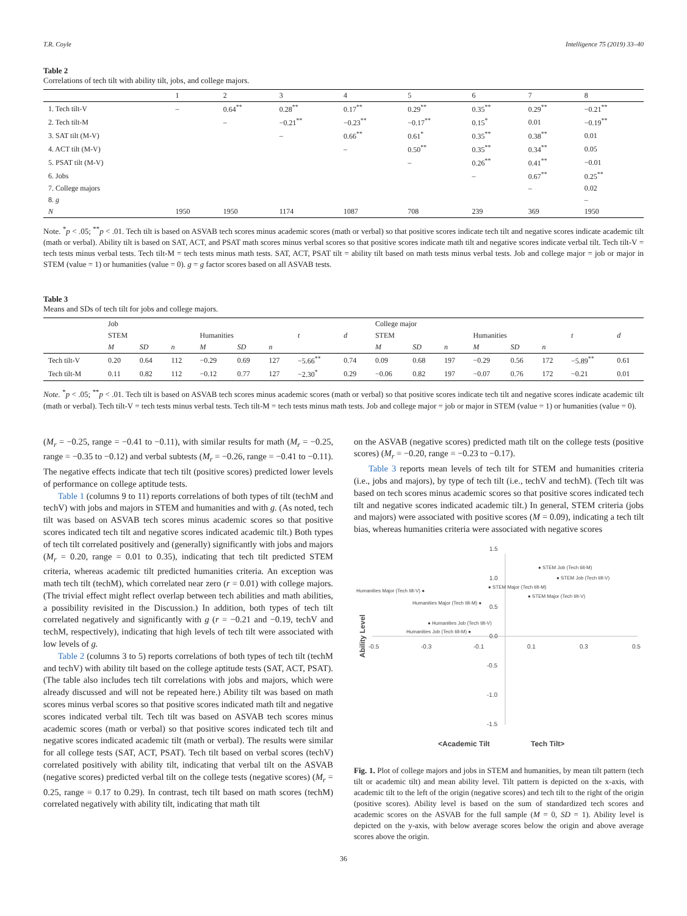T.R. Coyle Intelligence 75 (2019) 33–40
Table 2
Correlations of tech tilt with ability tilt, jobs, and college majors.
| | 1 | 2 | 3 | 4 | 5 | 6 | 7 | 8 |
| --- | --- | --- | --- | --- | --- | --- | --- | --- |
| 1. Tech tilt-V | – | 0.64<sup>**</sup> | 0.28<sup>**</sup> | 0.17<sup>**</sup> | 0.29<sup>**</sup> | 0.35<sup>**</sup> | 0.29<sup>**</sup> | −0.21<sup>**</sup> |
| 2. Tech tilt-M | | – | −0.21<sup>**</sup> | −0.23<sup>**</sup> | −0.17<sup>**</sup> | 0.15<sup>*</sup> | 0.01 | −0.19<sup>**</sup> |
| 3. SAT tilt (M-V) | | | – | 0.66<sup>**</sup> | 0.61<sup>*</sup> | 0.35<sup>**</sup> | 0.38<sup>**</sup> | 0.01 |
| 4. ACT tilt (M-V) | | | | – | 0.50<sup>**</sup> | 0.35<sup>**</sup> | 0.34<sup>**</sup> | 0.05 |
| 5. PSAT tilt (M-V) | | | | | – | 0.26<sup>**</sup> | 0.41<sup>**</sup> | −0.01 |
| 6. Jobs | | | | | | – | 0.67<sup>**</sup> | 0.25<sup>**</sup> |
| 7. College majors | | | | | | | – | 0.02 |
| 8. g | | | | | | | | – |
| N | 1950 | 1950 | 1174 | 1087 | 708 | 239 | 369 | 1950 |
Note. <sup>*</sup>p < .05; <sup>**</sup>p < .01. Tech tilt is based on ASVAB tech scores minus academic scores (math or verbal) so that positive scores indicate tech tilt and negative scores indicate academic tilt (math or verbal). Ability tilt is based on SAT, ACT, and PSAT math scores minus verbal scores so that positive scores indicate math tilt and negative scores indicate verbal tilt. Tech tilt-V = tech tests minus verbal tests. Tech tilt-M = tech tests minus math tests. SAT, ACT, PSAT tilt = ability tilt based on math tests minus verbal tests. Job and college major = job or major in STEM (value = 1) or humanities (value = 0). g = g factor scores based on all ASVAB tests.
Table 3
Means and SDs of tech tilt for jobs and college majors.
| | Job | | | | | | | | College major | | | | | | | |
| --- | --- | --- | --- | --- | --- | --- | --- | --- | --- | --- | --- | --- | --- | --- | --- | --- |
| | STEM | | | Humanities | | | t | d | STEM | | | Humanities | | | t | d |
| | M | SD | n | M | SD | n | | | M | SD | n | M | SD | n | | |
| Tech tilt-V | 0.20 | 0.64 | 112 | −0.29 | 0.69 | 127 | −5.66<sup>**</sup> | 0.74 | 0.09 | 0.68 | 197 | −0.29 | 0.56 | 172 | −5.89<sup>**</sup> | 0.61 |
| Tech tilt-M | 0.11 | 0.82 | 112 | −0.12 | 0.77 | 127 | −2.30<sup>*</sup> | 0.29 | −0.06 | 0.82 | 197 | −0.07 | 0.76 | 172 | −0.21 | 0.01 |
Note. <sup>*</sup>p < .05; <sup>**</sup>p < .01. Tech tilt is based on ASVAB tech scores minus academic scores (math or verbal) so that positive scores indicate tech tilt and negative scores indicate academic tilt (math or verbal). Tech tilt-V = tech tests minus verbal tests. Tech tilt-M = tech tests minus math tests. Job and college major = job or major in STEM (value = 1) or humanities (value = 0).
(M<sub>r</sub> = −0.25, range = −0.41 to −0.11), with similar results for math (M<sub>r</sub> = −0.25, range = −0.35 to −0.12) and verbal subtests (M<sub>r</sub> = −0.26, range = −0.41 to −0.11). The negative effects indicate that tech tilt (positive scores) predicted lower levels of performance on college aptitude tests.
Table 1 (columns 9 to 11) reports correlations of both types of tilt (techM and techV) with jobs and majors in STEM and humanities and with g. (As noted, tech tilt was based on ASVAB tech scores minus academic scores so that positive scores indicated tech tilt and negative scores indicated academic tilt.) Both types of tech tilt correlated positively and (generally) significantly with jobs and majors (M<sub>r</sub> = 0.20, range = 0.01 to 0.35), indicating that tech tilt predicted STEM criteria, whereas academic tilt predicted humanities criteria. An exception was math tech tilt (techM), which correlated near zero (r = 0.01) with college majors. (The trivial effect might reflect overlap between tech abilities and math abilities, a possibility revisited in the Discussion.) In addition, both types of tech tilt correlated negatively and significantly with g (r = −0.21 and −0.19, techV and techM, respectively), indicating that high levels of tech tilt were associated with low levels of g.
Table 2 (columns 3 to 5) reports correlations of both types of tech tilt (techM and techV) with ability tilt based on the college aptitude tests (SAT, ACT, PSAT). (The table also includes tech tilt correlations with jobs and majors, which were already discussed and will not be repeated here.) Ability tilt was based on math scores minus verbal scores so that positive scores indicated math tilt and negative scores indicated verbal tilt. Tech tilt was based on ASVAB tech scores minus academic scores (math or verbal) so that positive scores indicated tech tilt and negative scores indicated academic tilt (math or verbal). The results were similar for all college tests (SAT, ACT, PSAT). Tech tilt based on verbal scores (techV) correlated positively with ability tilt, indicating that verbal tilt on the ASVAB (negative scores) predicted verbal tilt on the college tests (negative scores) (M<sub>r</sub> = 0.25, range = 0.17 to 0.29). In contrast, tech tilt based on math scores (techM) correlated negatively with ability tilt, indicating that math tilt
on the ASVAB (negative scores) predicted math tilt on the college tests (positive scores) (M<sub>r</sub> = −0.20, range = −0.23 to −0.17).
Table 3 reports mean levels of tech tilt for STEM and humanities criteria (i.e., jobs and majors), by type of tech tilt (i.e., techV and techM). (Tech tilt was based on tech scores minus academic scores so that positive scores indicated tech tilt and negative scores indicated academic tilt.) In general, STEM criteria (jobs and majors) were associated with positive scores (M = 0.09), indicating a tech tilt bias, whereas humanities criteria were associated with negative scores
1.5
1.0
0.5
0.0
-0.5
-1.0
-1.5
-0.5
-0.3
-0.1
0.1
0.3
0.5
● STEM Job (Tech tilt-M)
● STEM Job (Tech tilt-V)
● STEM Major (Tech tilt-M)
● STEM Major (Tech tilt-V)
Humanities Major (Tech tilt-V) ●
Humanities Major (Tech tilt-M) ●
● Humanities Job (Tech tilt-V)
Humanities Job (Tech tilt-M) ●
Ability Level
<Academic Tilt
Tech Tilt>
Fig. 1. Plot of college majors and jobs in STEM and humanities, by mean tilt pattern (tech tilt or academic tilt) and mean ability level. Tilt pattern is depicted on the x-axis, with academic tilt to the left of the origin (negative scores) and tech tilt to the right of the origin (positive scores). Ability level is based on the sum of standardized tech scores and academic scores on the ASVAB for the full sample (M = 0, SD = 1). Ability level is depicted on the y-axis, with below average scores below the origin and above average scores above the origin.
36